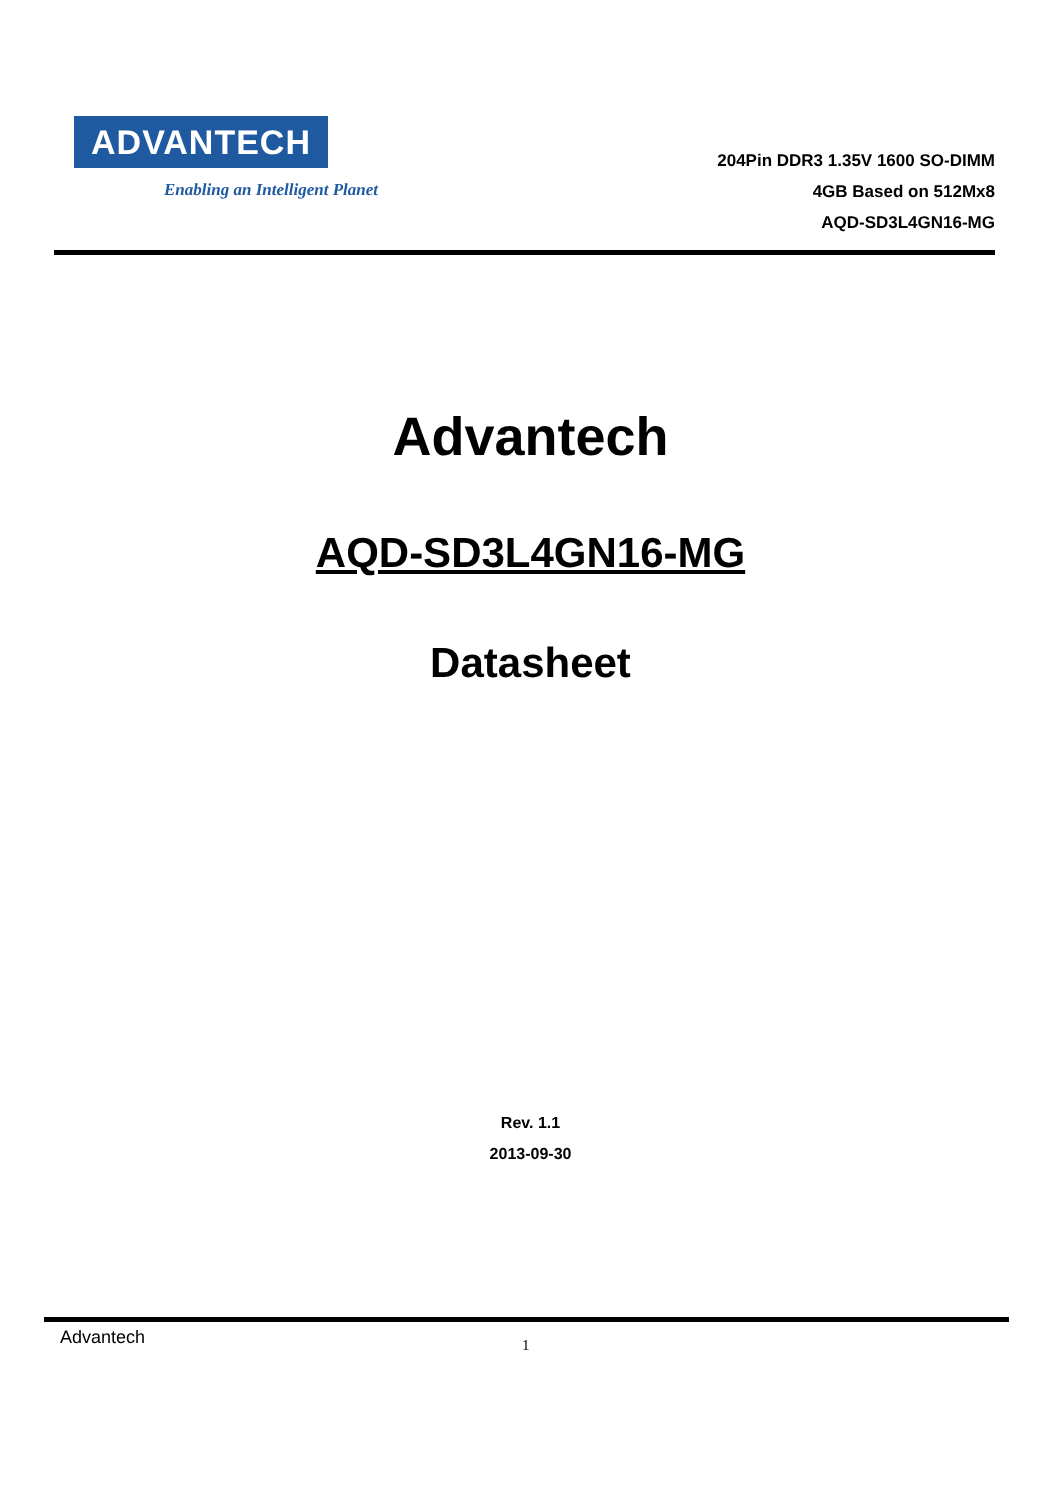ADVANTECH
Enabling an Intelligent Planet
204Pin DDR3 1.35V 1600 SO-DIMM
4GB Based on 512Mx8
AQD-SD3L4GN16-MG
Advantech
AQD-SD3L4GN16-MG
Datasheet
Rev. 1.1
2013-09-30
Advantech 1